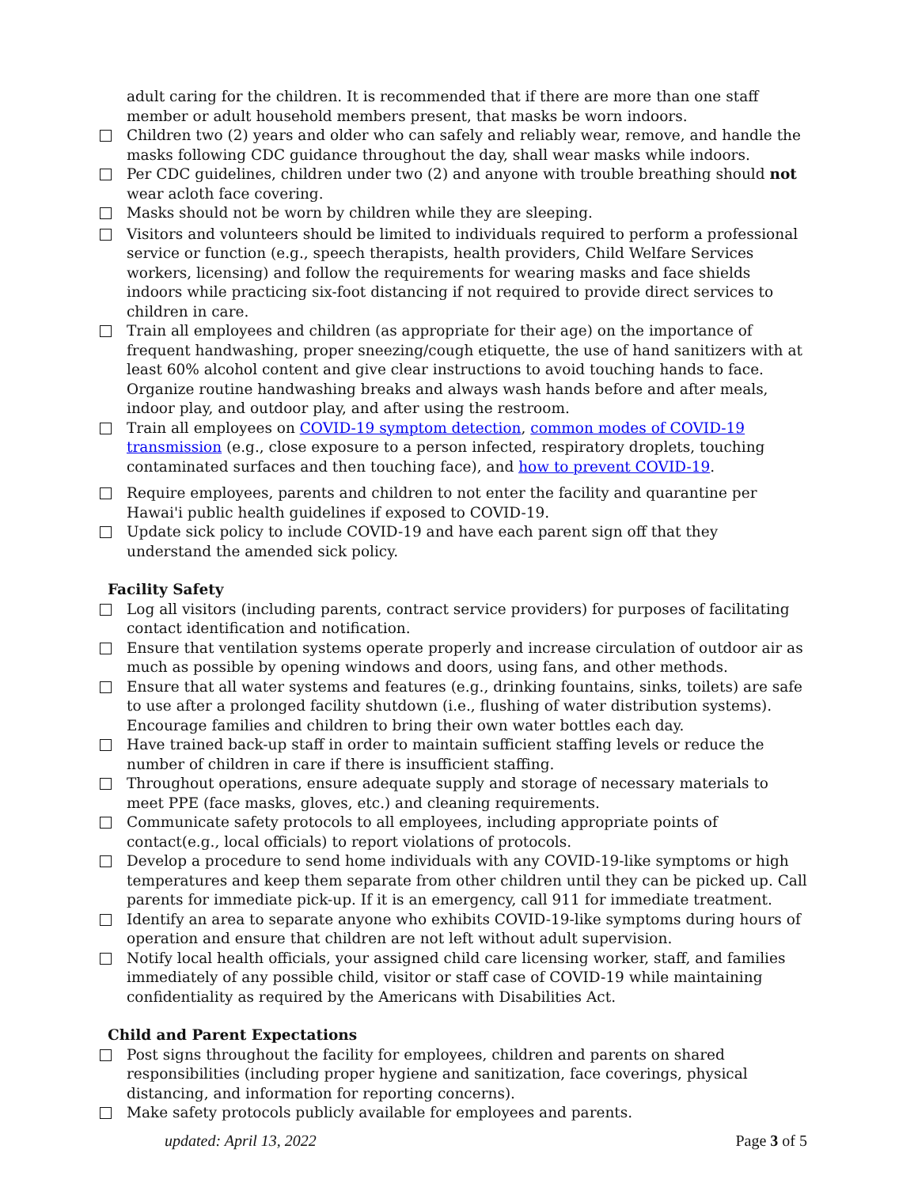adult caring for the children. It is recommended that if there are more than one staff member or adult household members present, that masks be worn indoors.
Children two (2) years and older who can safely and reliably wear, remove, and handle the masks following CDC guidance throughout the day, shall wear masks while indoors.
Per CDC guidelines, children under two (2) and anyone with trouble breathing should not wear acloth face covering.
Masks should not be worn by children while they are sleeping.
Visitors and volunteers should be limited to individuals required to perform a professional service or function (e.g., speech therapists, health providers, Child Welfare Services workers, licensing) and follow the requirements for wearing masks and face shields indoors while practicing six-foot distancing if not required to provide direct services to children in care.
Train all employees and children (as appropriate for their age) on the importance of frequent handwashing, proper sneezing/cough etiquette, the use of hand sanitizers with at least 60% alcohol content and give clear instructions to avoid touching hands to face. Organize routine handwashing breaks and always wash hands before and after meals, indoor play, and outdoor play, and after using the restroom.
Train all employees on COVID-19 symptom detection, common modes of COVID-19 transmission (e.g., close exposure to a person infected, respiratory droplets, touching contaminated surfaces and then touching face), and how to prevent COVID-19.
Require employees, parents and children to not enter the facility and quarantine per Hawai'i public health guidelines if exposed to COVID-19.
Update sick policy to include COVID-19 and have each parent sign off that they understand the amended sick policy.
Facility Safety
Log all visitors (including parents, contract service providers) for purposes of facilitating contact identification and notification.
Ensure that ventilation systems operate properly and increase circulation of outdoor air as much as possible by opening windows and doors, using fans, and other methods.
Ensure that all water systems and features (e.g., drinking fountains, sinks, toilets) are safe to use after a prolonged facility shutdown (i.e., flushing of water distribution systems). Encourage families and children to bring their own water bottles each day.
Have trained back-up staff in order to maintain sufficient staffing levels or reduce the number of children in care if there is insufficient staffing.
Throughout operations, ensure adequate supply and storage of necessary materials to meet PPE (face masks, gloves, etc.) and cleaning requirements.
Communicate safety protocols to all employees, including appropriate points of contact(e.g., local officials) to report violations of protocols.
Develop a procedure to send home individuals with any COVID-19-like symptoms or high temperatures and keep them separate from other children until they can be picked up. Call parents for immediate pick-up. If it is an emergency, call 911 for immediate treatment.
Identify an area to separate anyone who exhibits COVID-19-like symptoms during hours of operation and ensure that children are not left without adult supervision.
Notify local health officials, your assigned child care licensing worker, staff, and families immediately of any possible child, visitor or staff case of COVID-19 while maintaining confidentiality as required by the Americans with Disabilities Act.
Child and Parent Expectations
Post signs throughout the facility for employees, children and parents on shared responsibilities (including proper hygiene and sanitization, face coverings, physical distancing, and information for reporting concerns).
Make safety protocols publicly available for employees and parents.
updated: April 13, 2022 Page 3 of 5